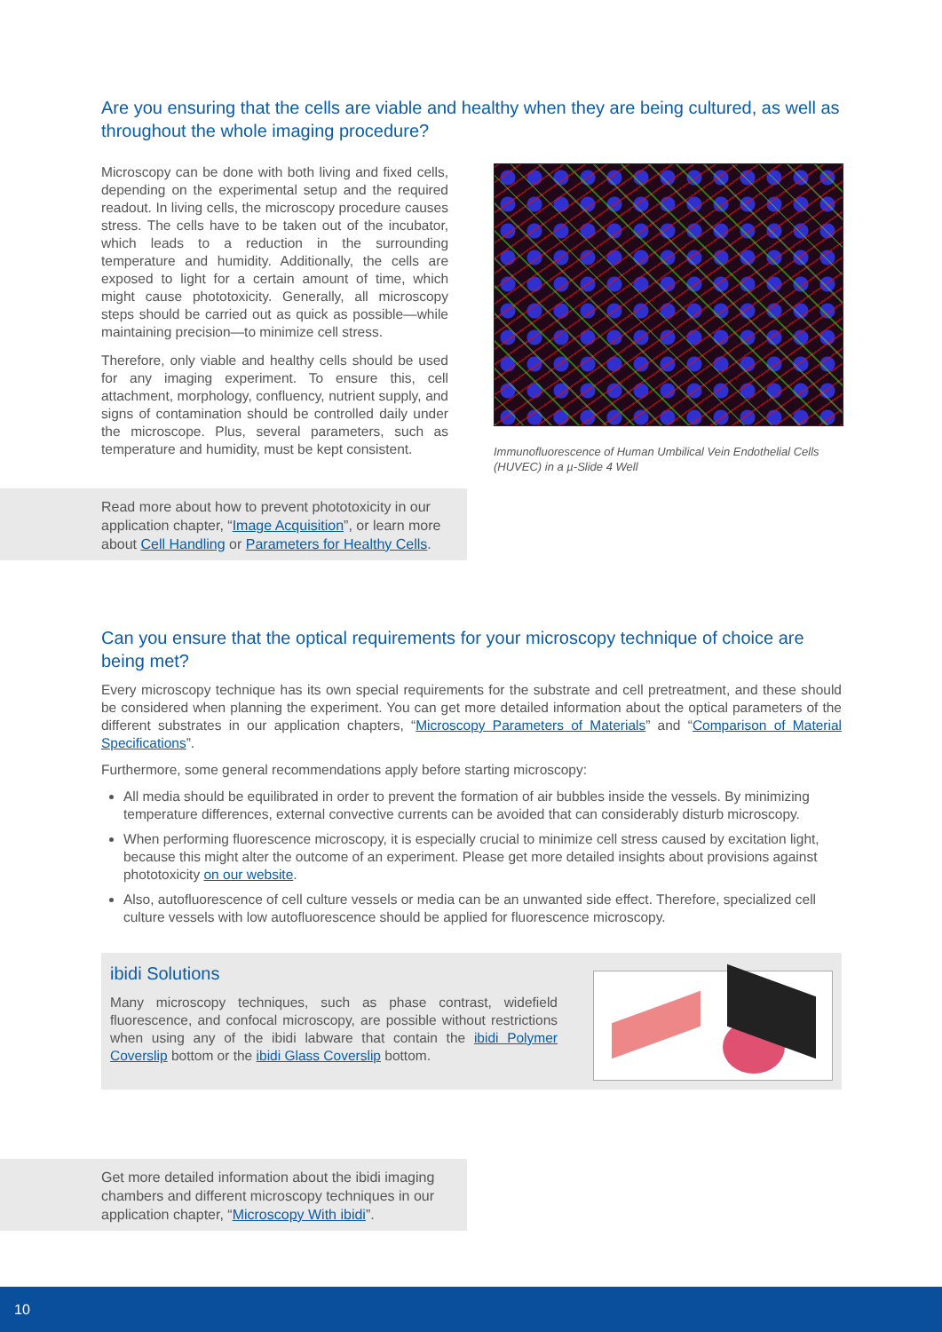Are you ensuring that the cells are viable and healthy when they are being cultured, as well as throughout the whole imaging procedure?
Microscopy can be done with both living and fixed cells, depending on the experimental setup and the required readout. In living cells, the microscopy procedure causes stress. The cells have to be taken out of the incubator, which leads to a reduction in the surrounding temperature and humidity. Additionally, the cells are exposed to light for a certain amount of time, which might cause phototoxicity. Generally, all microscopy steps should be carried out as quick as possible—while maintaining precision—to minimize cell stress.
Therefore, only viable and healthy cells should be used for any imaging experiment. To ensure this, cell attachment, morphology, confluency, nutrient supply, and signs of contamination should be controlled daily under the microscope. Plus, several parameters, such as temperature and humidity, must be kept consistent.
Immunofluorescence of Human Umbilical Vein Endothelial Cells (HUVEC) in a µ-Slide 4 Well
Read more about how to prevent phototoxicity in our application chapter, “Image Acquisition”, or learn more about Cell Handling or Parameters for Healthy Cells.
Can you ensure that the optical requirements for your microscopy technique of choice are being met?
Every microscopy technique has its own special requirements for the substrate and cell pretreatment, and these should be considered when planning the experiment. You can get more detailed information about the optical parameters of the different substrates in our application chapters, “Microscopy Parameters of Materials” and “Comparison of Material Specifications”.
Furthermore, some general recommendations apply before starting microscopy:
All media should be equilibrated in order to prevent the formation of air bubbles inside the vessels. By minimizing temperature differences, external convective currents can be avoided that can considerably disturb microscopy.
When performing fluorescence microscopy, it is especially crucial to minimize cell stress caused by excitation light, because this might alter the outcome of an experiment. Please get more detailed insights about provisions against phototoxicity on our website.
Also, autofluorescence of cell culture vessels or media can be an unwanted side effect. Therefore, specialized cell culture vessels with low autofluorescence should be applied for fluorescence microscopy.
ibidi Solutions
Many microscopy techniques, such as phase contrast, widefield fluorescence, and confocal microscopy, are possible without restrictions when using any of the ibidi labware that contain the ibidi Polymer Coverslip bottom or the ibidi Glass Coverslip bottom.
Get more detailed information about the ibidi imaging chambers and different microscopy techniques in our application chapter, “Microscopy With ibidi”.
10